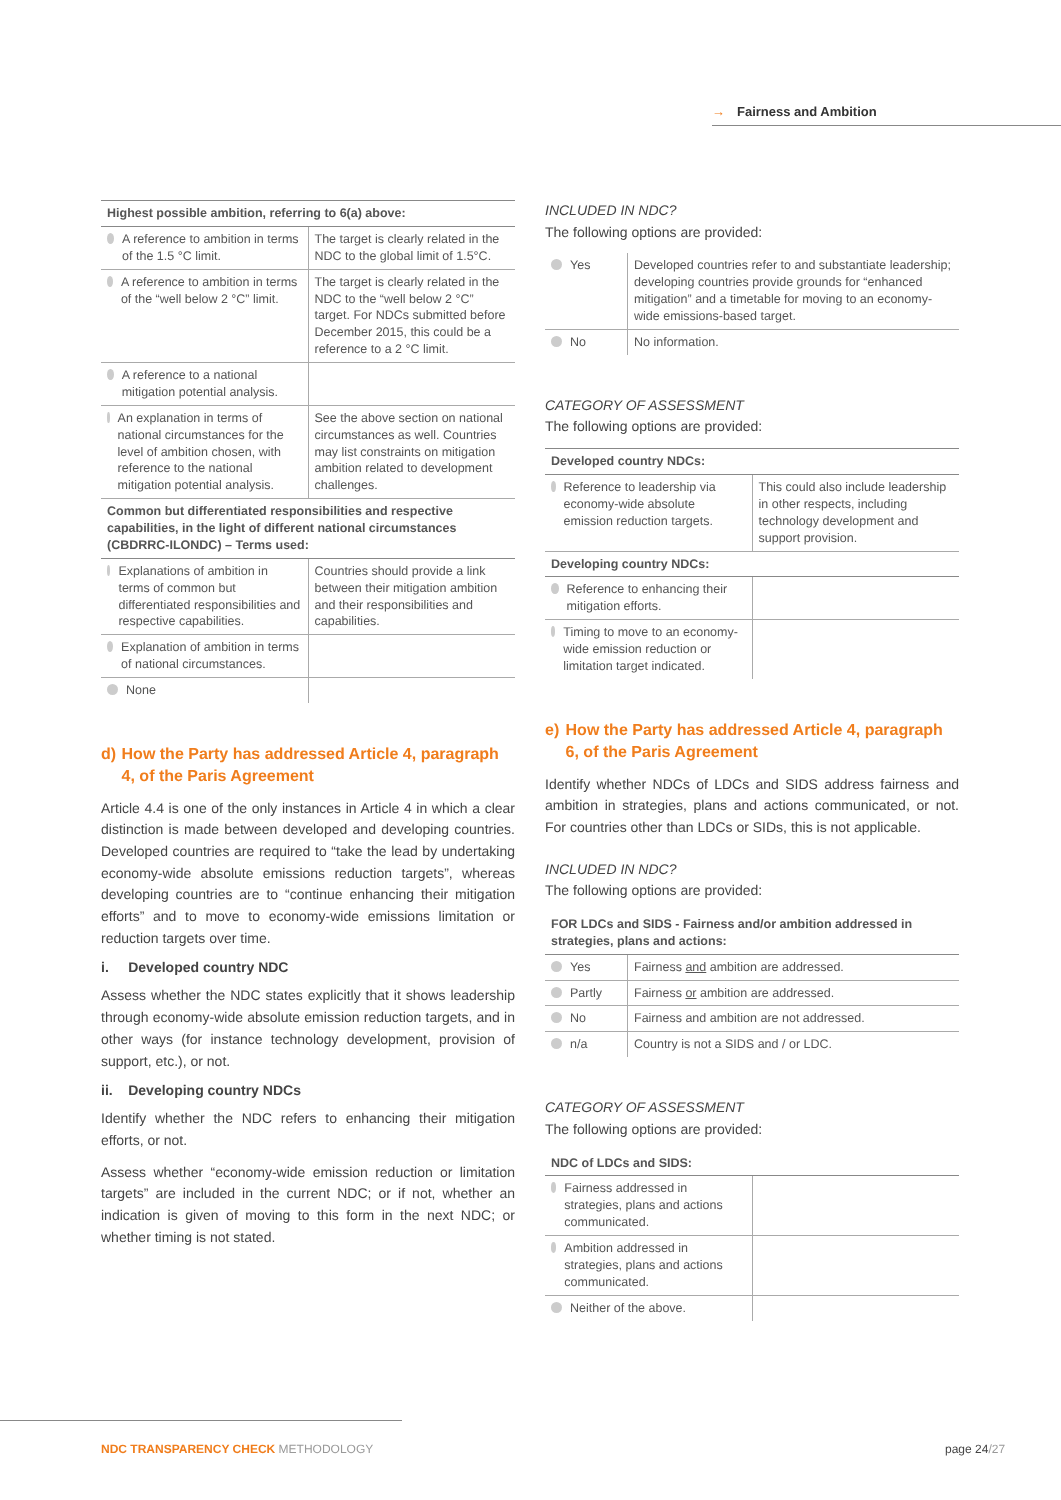→ Fairness and Ambition
| Highest possible ambition, referring to 6(a) above: | |
| --- | --- |
| A reference to ambition in terms of the 1.5 °C limit. | The target is clearly related in the NDC to the global limit of 1.5°C. |
| A reference to ambition in terms of the “well below 2 °C” limit. | The target is clearly related in the NDC to the “well below 2 °C” target. For NDCs submitted before December 2015, this could be a reference to a 2 °C limit. |
| A reference to a national mitigation potential analysis. | |
| An explanation in terms of national circumstances for the level of ambition chosen, with reference to the national mitigation potential analysis. | See the above section on national circumstances as well. Countries may list constraints on mitigation ambition related to development challenges. |
| Common but differentiated responsibilities and respective capabilities, in the light of different national circumstances (CBDRRC-ILONDC) – Terms used: | |
| Explanations of ambition in terms of common but differentiated responsibilities and respective capabilities. | Countries should provide a link between their mitigation ambition and their responsibilities and capabilities. |
| Explanation of ambition in terms of national circumstances. | |
| None | |
d) How the Party has addressed Article 4, paragraph 4, of the Paris Agreement
Article 4.4 is one of the only instances in Article 4 in which a clear distinction is made between developed and developing countries. Developed countries are required to “take the lead by undertaking economy-wide absolute emissions reduction targets”, whereas developing countries are to “continue enhancing their mitigation efforts” and to move to economy-wide emissions limitation or reduction targets over time.
i. Developed country NDC
Assess whether the NDC states explicitly that it shows leadership through economy-wide absolute emission reduction targets, and in other ways (for instance technology development, provision of support, etc.), or not.
ii. Developing country NDCs
Identify whether the NDC refers to enhancing their mitigation efforts, or not.
Assess whether “economy-wide emission reduction or limitation targets” are included in the current NDC; or if not, whether an indication is given of moving to this form in the next NDC; or whether timing is not stated.
INCLUDED IN NDC?
The following options are provided:
| Yes | Developed countries refer to and substantiate leadership; developing countries provide grounds for “enhanced mitigation” and a timetable for moving to an economy-wide emissions-based target. |
| No | No information. |
CATEGORY OF ASSESSMENT
The following options are provided:
| Developed country NDCs: | |
| --- | --- |
| Reference to leadership via economy-wide absolute emission reduction targets. | This could also include leadership in other respects, including technology development and support provision. |
| Developing country NDCs: | |
| Reference to enhancing their mitigation efforts. | |
| Timing to move to an economy-wide emission reduction or limitation target indicated. | |
e) How the Party has addressed Article 4, paragraph 6, of the Paris Agreement
Identify whether NDCs of LDCs and SIDS address fairness and ambition in strategies, plans and actions communicated, or not. For countries other than LDCs or SIDs, this is not applicable.
INCLUDED IN NDC?
The following options are provided:
| FOR LDCs and SIDS - Fairness and/or ambition addressed in strategies, plans and actions: | |
| --- | --- |
| Yes | Fairness and ambition are addressed. |
| Partly | Fairness or ambition are addressed. |
| No | Fairness and ambition are not addressed. |
| n/a | Country is not a SIDS and / or LDC. |
CATEGORY OF ASSESSMENT
The following options are provided:
| NDC of LDCs and SIDS: | |
| --- | --- |
| Fairness addressed in strategies, plans and actions communicated. | |
| Ambition addressed in strategies, plans and actions communicated. | |
| Neither of the above. | |
NDC TRANSPARENCY CHECK METHODOLOGY
page 24/27